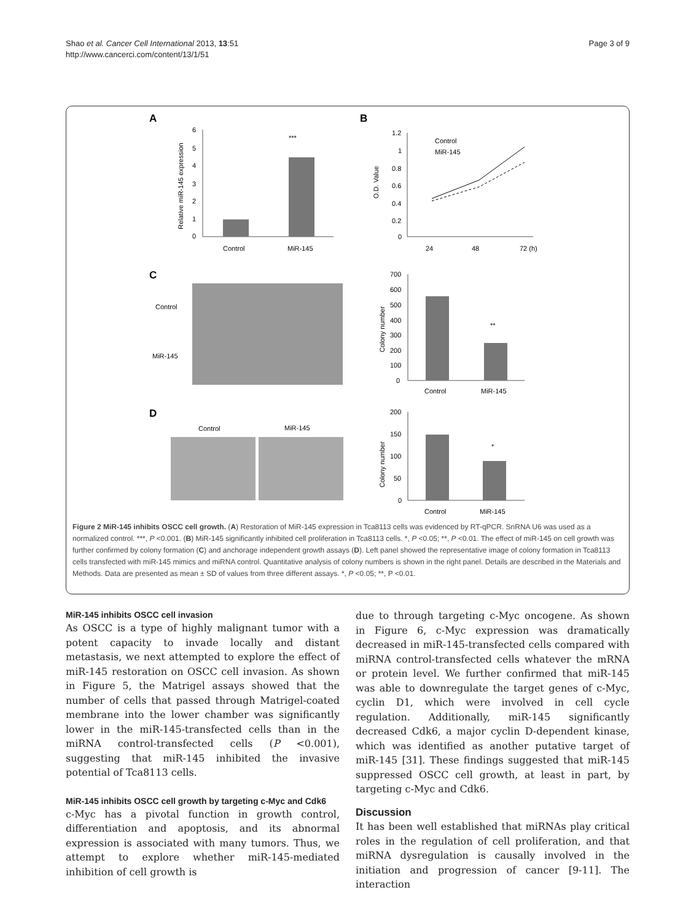Shao et al. Cancer Cell International 2013, 13:51
http://www.cancerci.com/content/13/1/51
Page 3 of 9
A
B
C
D
6
5
4
3
2
1
0
***
Control
MiR-145
Relative miR-145 expression
1.2
1
0.8
0.6
0.4
0.2
0
Control
MiR-145
24
48
72 (h)
O.D. Value
Control
MiR-145
700
600
500
400
300
200
100
0
**
Control
MiR-145
Colony number
Control
MiR-145
200
150
100
50
0
*
Control
MiR-145
Colony number
Figure 2 MiR-145 inhibits OSCC cell growth. (A) Restoration of MiR-145 expression in Tca8113 cells was evidenced by RT-qPCR. SnRNA U6 was used as a normalized control. ***, P <0.001. (B) MiR-145 significantly inhibited cell proliferation in Tca8113 cells. *, P <0.05; **, P <0.01. The effect of miR-145 on cell growth was further confirmed by colony formation (C) and anchorage independent growth assays (D). Left panel showed the representative image of colony formation in Tca8113 cells transfected with miR-145 mimics and miRNA control. Quantitative analysis of colony numbers is shown in the right panel. Details are described in the Materials and Methods. Data are presented as mean ± SD of values from three different assays. *, P <0.05; **, P <0.01.
MiR-145 inhibits OSCC cell invasion
As OSCC is a type of highly malignant tumor with a potent capacity to invade locally and distant metastasis, we next attempted to explore the effect of miR-145 restoration on OSCC cell invasion. As shown in Figure 5, the Matrigel assays showed that the number of cells that passed through Matrigel-coated membrane into the lower chamber was significantly lower in the miR-145-transfected cells than in the miRNA control-transfected cells (P <0.001), suggesting that miR-145 inhibited the invasive potential of Tca8113 cells.
MiR-145 inhibits OSCC cell growth by targeting c-Myc and Cdk6
c-Myc has a pivotal function in growth control, differentiation and apoptosis, and its abnormal expression is associated with many tumors. Thus, we attempt to explore whether miR-145-mediated inhibition of cell growth is
due to through targeting c-Myc oncogene. As shown in Figure 6, c-Myc expression was dramatically decreased in miR-145-transfected cells compared with miRNA control-transfected cells whatever the mRNA or protein level. We further confirmed that miR-145 was able to downregulate the target genes of c-Myc, cyclin D1, which were involved in cell cycle regulation. Additionally, miR-145 significantly decreased Cdk6, a major cyclin D-dependent kinase, which was identified as another putative target of miR-145 [31]. These findings suggested that miR-145 suppressed OSCC cell growth, at least in part, by targeting c-Myc and Cdk6.
Discussion
It has been well established that miRNAs play critical roles in the regulation of cell proliferation, and that miRNA dysregulation is causally involved in the initiation and progression of cancer [9-11]. The interaction